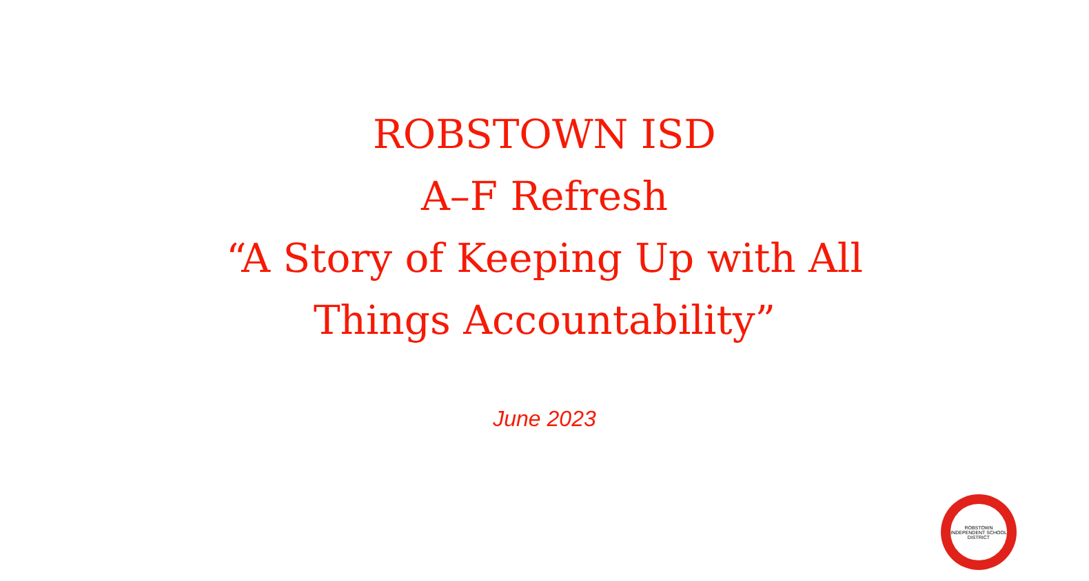ROBSTOWN ISD
A–F Refresh
“A Story of Keeping Up with All Things Accountability”
June 2023
ROBSTOWN INDEPENDENT SCHOOL DISTRICT